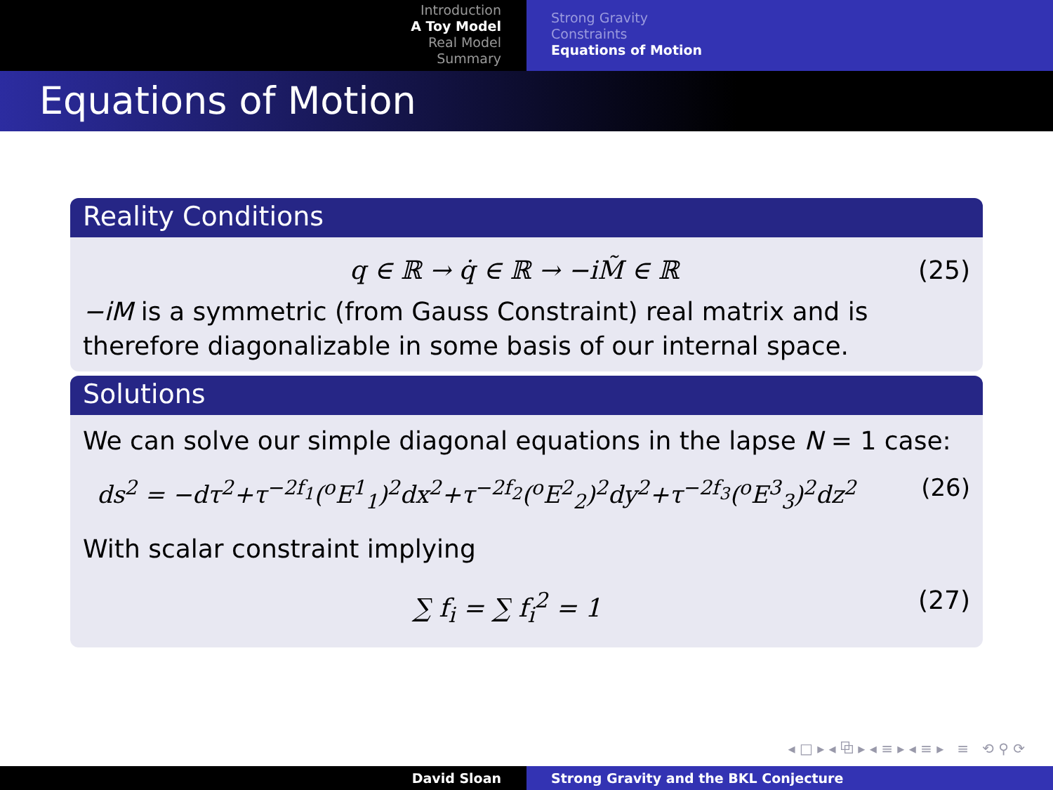Introduction
A Toy Model
Real Model
Summary
Strong Gravity
Constraints
Equations of Motion
Equations of Motion
Reality Conditions
q ∈ ℝ → q̇ ∈ ℝ → −iM̃ ∈ ℝ (25)
−iM is a symmetric (from Gauss Constraint) real matrix and is therefore diagonalizable in some basis of our internal space.
Solutions
We can solve our simple diagonal equations in the lapse N = 1 case:
ds<sup>2</sup> = −dτ<sup>2</sup>+τ<sup>−2f<sub>1</sub></sup>(<sup>o</sup>E<sup>1</sup><sub>1</sub>)<sup>2</sup>dx<sup>2</sup>+τ<sup>−2f<sub>2</sub></sup>(<sup>o</sup>E<sup>2</sup><sub>2</sub>)<sup>2</sup>dy<sup>2</sup>+τ<sup>−2f<sub>3</sub></sup>(<sup>o</sup>E<sup>3</sup><sub>3</sub>)<sup>2</sup>dz<sup>2</sup> (26)
With scalar constraint implying
∑ f<sub>i</sub> = ∑ f<sub>i</sub><sup>2</sup> = 1 (27)
◂ □ ▸ ◂ ⧉ ▸ ◂ ≡ ▸ ◂ ≡ ▸ ≡ ⟲ ⚲ ⟳
David Sloan Strong Gravity and the BKL Conjecture